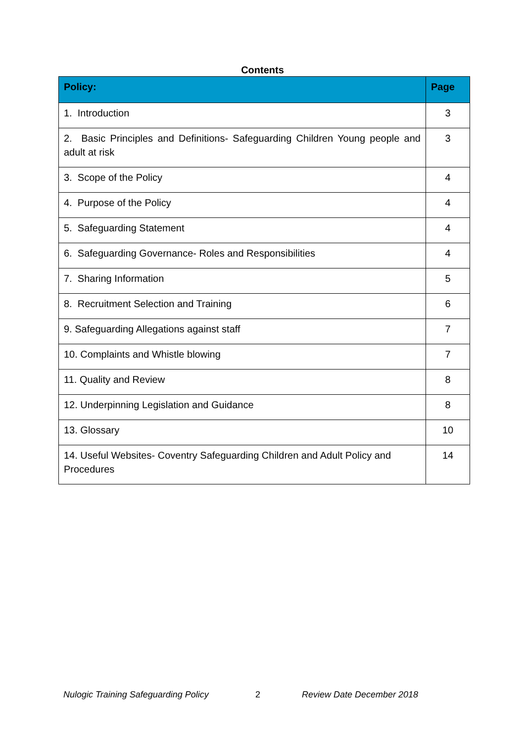Contents
| Policy: | Page |
| --- | --- |
| 1. Introduction | 3 |
| 2. Basic Principles and Definitions- Safeguarding Children Young people and adult at risk | 3 |
| 3. Scope of the Policy | 4 |
| 4. Purpose of the Policy | 4 |
| 5. Safeguarding Statement | 4 |
| 6. Safeguarding Governance- Roles and Responsibilities | 4 |
| 7. Sharing Information | 5 |
| 8. Recruitment Selection and Training | 6 |
| 9. Safeguarding Allegations against staff | 7 |
| 10. Complaints and Whistle blowing | 7 |
| 11. Quality and Review | 8 |
| 12. Underpinning Legislation and Guidance | 8 |
| 13. Glossary | 10 |
| 14. Useful Websites- Coventry Safeguarding Children and Adult Policy and Procedures | 14 |
Nulogic Training Safeguarding Policy 2 Review Date December 2018